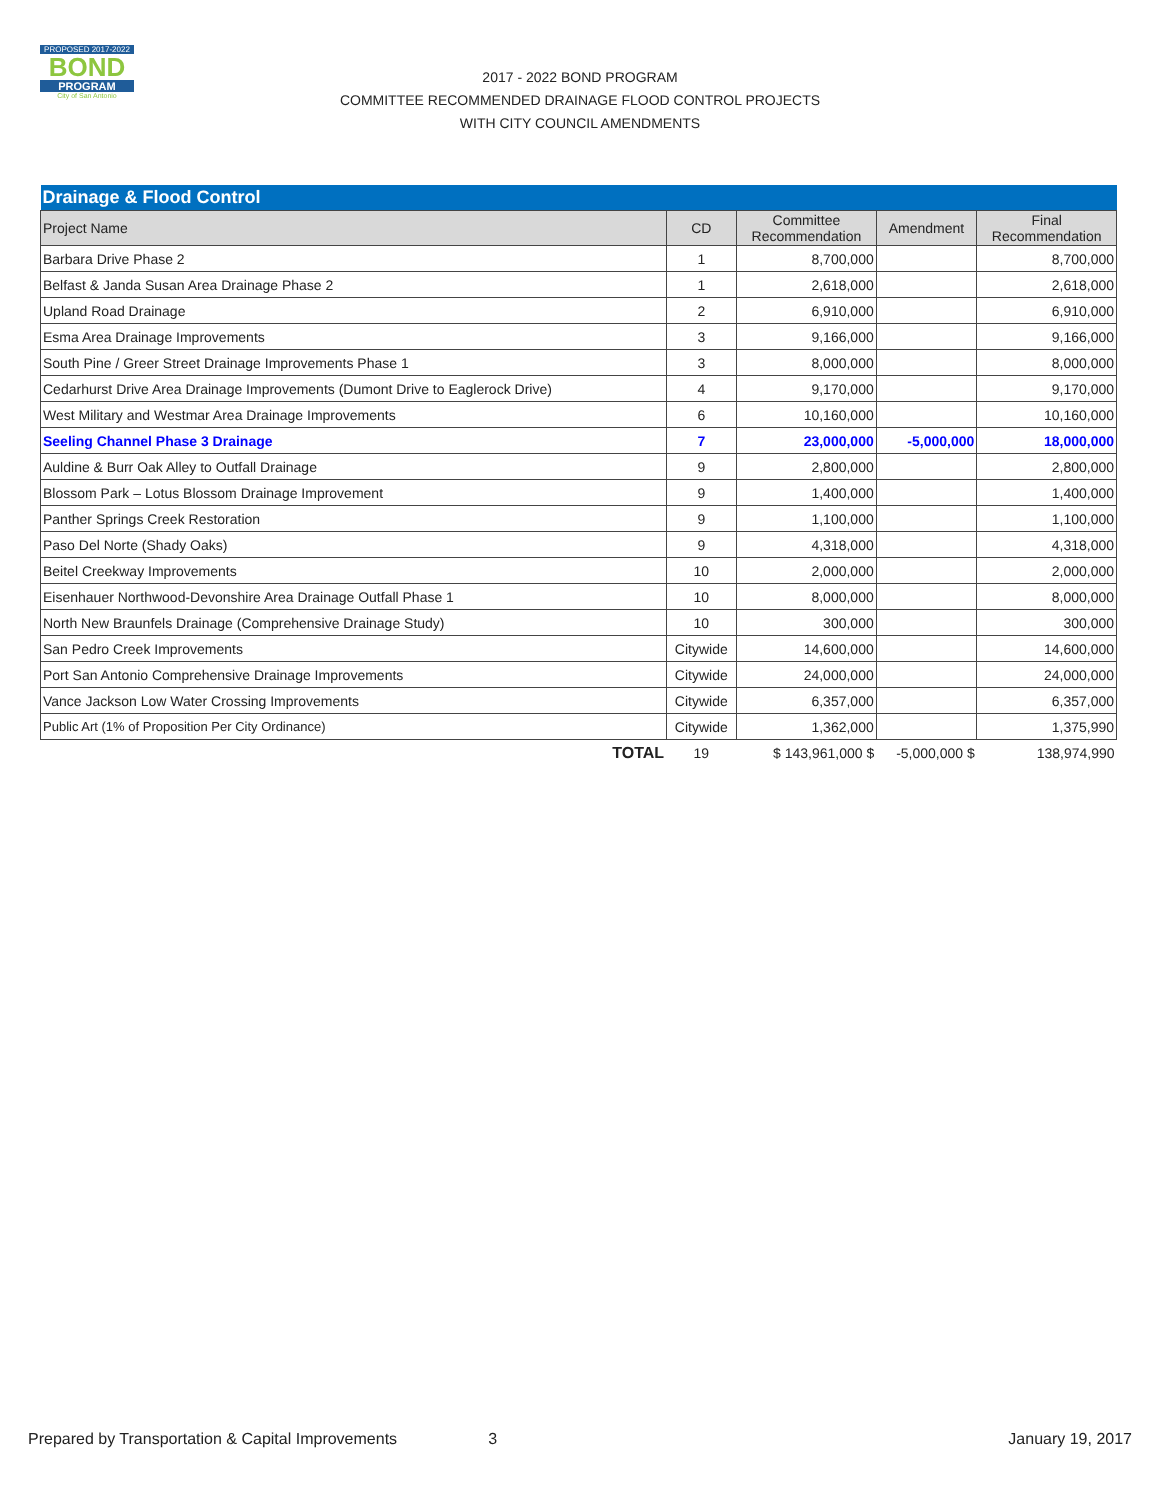PROPOSED 2017-2022
BOND
PROGRAM
City of San Antonio
2017 - 2022 BOND PROGRAM
COMMITTEE RECOMMENDED DRAINAGE FLOOD CONTROL PROJECTS
WITH CITY COUNCIL AMENDMENTS
| Drainage & Flood Control | | | | |
| Project Name | CD | Committee Recommendation | Amendment | Final Recommendation |
| Barbara Drive Phase 2 | 1 | 8,700,000 | | 8,700,000 |
| Belfast & Janda Susan Area Drainage Phase 2 | 1 | 2,618,000 | | 2,618,000 |
| Upland Road Drainage | 2 | 6,910,000 | | 6,910,000 |
| Esma Area Drainage Improvements | 3 | 9,166,000 | | 9,166,000 |
| South Pine / Greer Street Drainage Improvements Phase 1 | 3 | 8,000,000 | | 8,000,000 |
| Cedarhurst Drive Area Drainage Improvements (Dumont Drive to Eaglerock Drive) | 4 | 9,170,000 | | 9,170,000 |
| West Military and Westmar Area Drainage Improvements | 6 | 10,160,000 | | 10,160,000 |
| Seeling Channel Phase 3 Drainage | 7 | 23,000,000 | -5,000,000 | 18,000,000 |
| Auldine & Burr Oak Alley to Outfall Drainage | 9 | 2,800,000 | | 2,800,000 |
| Blossom Park – Lotus Blossom Drainage Improvement | 9 | 1,400,000 | | 1,400,000 |
| Panther Springs Creek Restoration | 9 | 1,100,000 | | 1,100,000 |
| Paso Del Norte (Shady Oaks) | 9 | 4,318,000 | | 4,318,000 |
| Beitel Creekway Improvements | 10 | 2,000,000 | | 2,000,000 |
| Eisenhauer Northwood-Devonshire Area Drainage Outfall Phase 1 | 10 | 8,000,000 | | 8,000,000 |
| North New Braunfels Drainage (Comprehensive Drainage Study) | 10 | 300,000 | | 300,000 |
| San Pedro Creek Improvements | Citywide | 14,600,000 | | 14,600,000 |
| Port San Antonio Comprehensive Drainage Improvements | Citywide | 24,000,000 | | 24,000,000 |
| Vance Jackson Low Water Crossing Improvements | Citywide | 6,357,000 | | 6,357,000 |
| Public Art (1% of Proposition Per City Ordinance) | Citywide | 1,362,000 | | 1,375,990 |
| TOTAL | 19 | $ 143,961,000 $ | -5,000,000 $ | 138,974,990 |
Prepared by Transportation & Capital Improvements 3 January 19, 2017